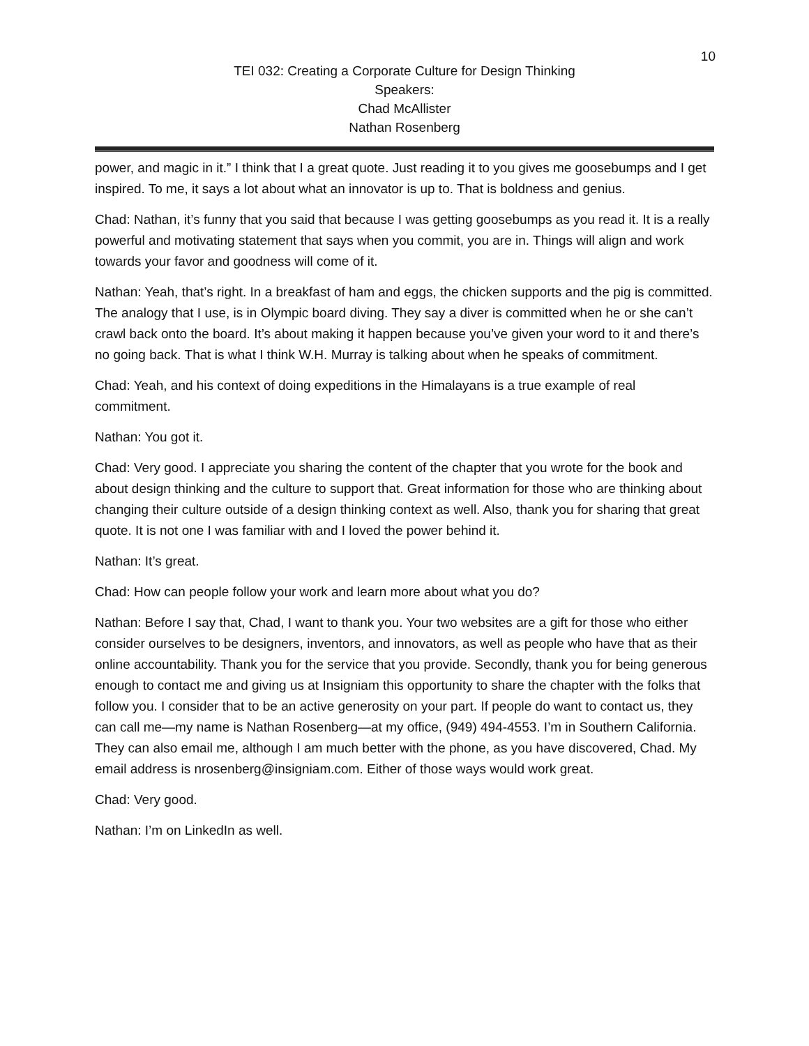10
TEI 032: Creating a Corporate Culture for Design Thinking
Speakers:
Chad McAllister
Nathan Rosenberg
power, and magic in it.” I think that I a great quote. Just reading it to you gives me goosebumps and I get inspired. To me, it says a lot about what an innovator is up to. That is boldness and genius.
Chad: Nathan, it’s funny that you said that because I was getting goosebumps as you read it. It is a really powerful and motivating statement that says when you commit, you are in. Things will align and work towards your favor and goodness will come of it.
Nathan: Yeah, that’s right. In a breakfast of ham and eggs, the chicken supports and the pig is committed. The analogy that I use, is in Olympic board diving. They say a diver is committed when he or she can’t crawl back onto the board. It’s about making it happen because you’ve given your word to it and there’s no going back. That is what I think W.H. Murray is talking about when he speaks of commitment.
Chad: Yeah, and his context of doing expeditions in the Himalayans is a true example of real commitment.
Nathan: You got it.
Chad: Very good. I appreciate you sharing the content of the chapter that you wrote for the book and about design thinking and the culture to support that. Great information for those who are thinking about changing their culture outside of a design thinking context as well. Also, thank you for sharing that great quote. It is not one I was familiar with and I loved the power behind it.
Nathan: It’s great.
Chad: How can people follow your work and learn more about what you do?
Nathan: Before I say that, Chad, I want to thank you. Your two websites are a gift for those who either consider ourselves to be designers, inventors, and innovators, as well as people who have that as their online accountability. Thank you for the service that you provide. Secondly, thank you for being generous enough to contact me and giving us at Insigniam this opportunity to share the chapter with the folks that follow you. I consider that to be an active generosity on your part. If people do want to contact us, they can call me—my name is Nathan Rosenberg—at my office, (949) 494-4553. I’m in Southern California. They can also email me, although I am much better with the phone, as you have discovered, Chad. My email address is nrosenberg@insigniam.com. Either of those ways would work great.
Chad: Very good.
Nathan: I’m on LinkedIn as well.